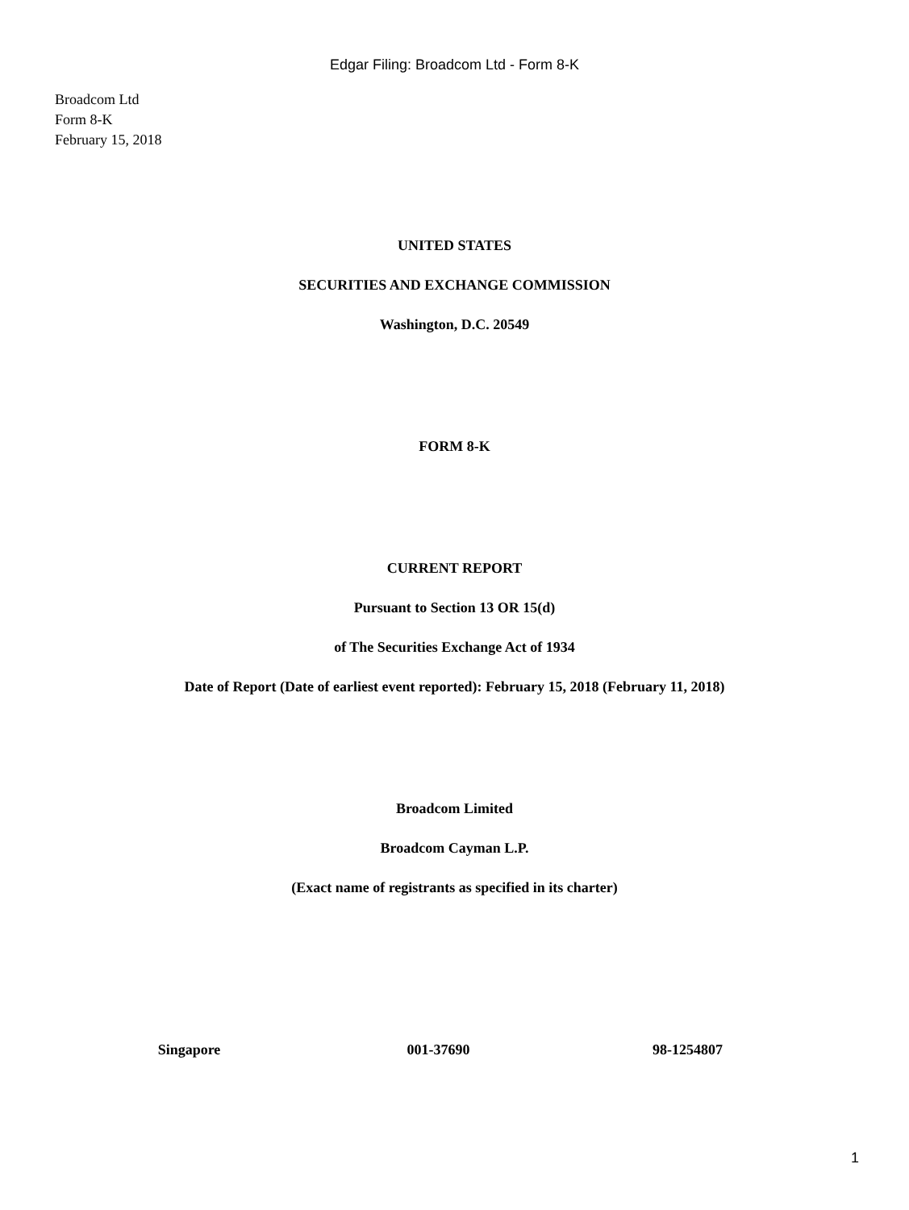Edgar Filing: Broadcom Ltd - Form 8-K
Broadcom Ltd
Form 8-K
February 15, 2018
UNITED STATES
SECURITIES AND EXCHANGE COMMISSION
Washington, D.C. 20549
FORM 8-K
CURRENT REPORT
Pursuant to Section 13 OR 15(d)
of The Securities Exchange Act of 1934
Date of Report (Date of earliest event reported): February 15, 2018 (February 11, 2018)
Broadcom Limited
Broadcom Cayman L.P.
(Exact name of registrants as specified in its charter)
Singapore 001-37690 98-1254807
1